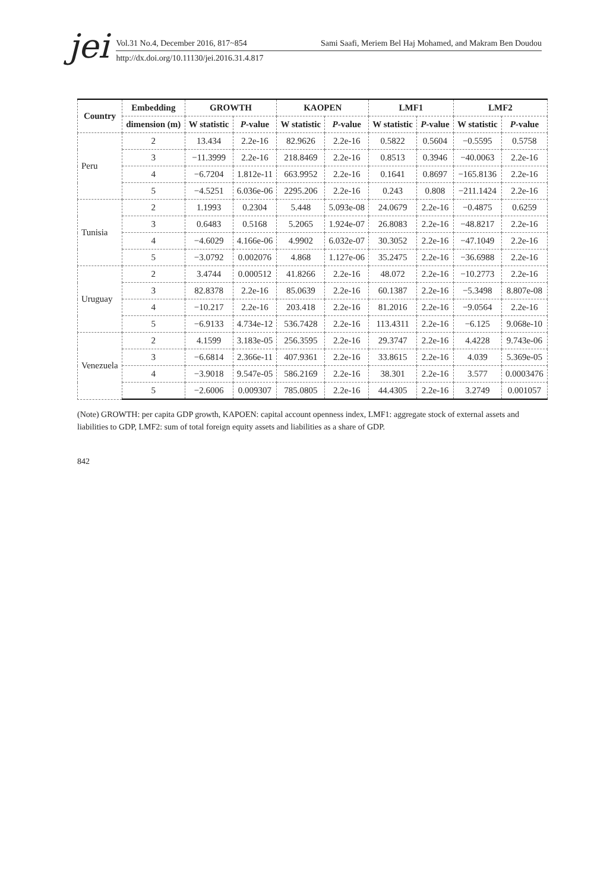jei
Vol.31 No.4, December 2016, 817~854 Sami Saafi, Meriem Bel Haj Mohamed, and Makram Ben Doudou
http://dx.doi.org/10.11130/jei.2016.31.4.817
| Country | Embedding | GROWTH | | KAOPEN | | LMF1 | | LMF2 | |
| --- | --- | --- | --- | --- | --- | --- | --- | --- | --- |
| | dimension (m) | W statistic | P -value | W statistic | P -value | W statistic | P -value | W statistic | P -value |
| Peru | 2 | 13.434 | 2.2e-16 | 82.9626 | 2.2e-16 | 0.5822 | 0.5604 | −0.5595 | 0.5758 |
| | 3 | −11.3999 | 2.2e-16 | 218.8469 | 2.2e-16 | 0.8513 | 0.3946 | −40.0063 | 2.2e-16 |
| | 4 | −6.7204 | 1.812e-11 | 663.9952 | 2.2e-16 | 0.1641 | 0.8697 | −165.8136 | 2.2e-16 |
| | 5 | −4.5251 | 6.036e-06 | 2295.206 | 2.2e-16 | 0.243 | 0.808 | −211.1424 | 2.2e-16 |
| Tunisia | 2 | 1.1993 | 0.2304 | 5.448 | 5.093e-08 | 24.0679 | 2.2e-16 | −0.4875 | 0.6259 |
| | 3 | 0.6483 | 0.5168 | 5.2065 | 1.924e-07 | 26.8083 | 2.2e-16 | −48.8217 | 2.2e-16 |
| | 4 | −4.6029 | 4.166e-06 | 4.9902 | 6.032e-07 | 30.3052 | 2.2e-16 | −47.1049 | 2.2e-16 |
| | 5 | −3.0792 | 0.002076 | 4.868 | 1.127e-06 | 35.2475 | 2.2e-16 | −36.6988 | 2.2e-16 |
| Uruguay | 2 | 3.4744 | 0.000512 | 41.8266 | 2.2e-16 | 48.072 | 2.2e-16 | −10.2773 | 2.2e-16 |
| | 3 | 82.8378 | 2.2e-16 | 85.0639 | 2.2e-16 | 60.1387 | 2.2e-16 | −5.3498 | 8.807e-08 |
| | 4 | −10.217 | 2.2e-16 | 203.418 | 2.2e-16 | 81.2016 | 2.2e-16 | −9.0564 | 2.2e-16 |
| | 5 | −6.9133 | 4.734e-12 | 536.7428 | 2.2e-16 | 113.4311 | 2.2e-16 | −6.125 | 9.068e-10 |
| Venezuela | 2 | 4.1599 | 3.183e-05 | 256.3595 | 2.2e-16 | 29.3747 | 2.2e-16 | 4.4228 | 9.743e-06 |
| | 3 | −6.6814 | 2.366e-11 | 407.9361 | 2.2e-16 | 33.8615 | 2.2e-16 | 4.039 | 5.369e-05 |
| | 4 | −3.9018 | 9.547e-05 | 586.2169 | 2.2e-16 | 38.301 | 2.2e-16 | 3.577 | 0.0003476 |
| | 5 | −2.6006 | 0.009307 | 785.0805 | 2.2e-16 | 44.4305 | 2.2e-16 | 3.2749 | 0.001057 |
(Note) GROWTH: per capita GDP growth, KAPOEN: capital account openness index, LMF1: aggregate stock of external assets and liabilities to GDP, LMF2: sum of total foreign equity assets and liabilities as a share of GDP.
842